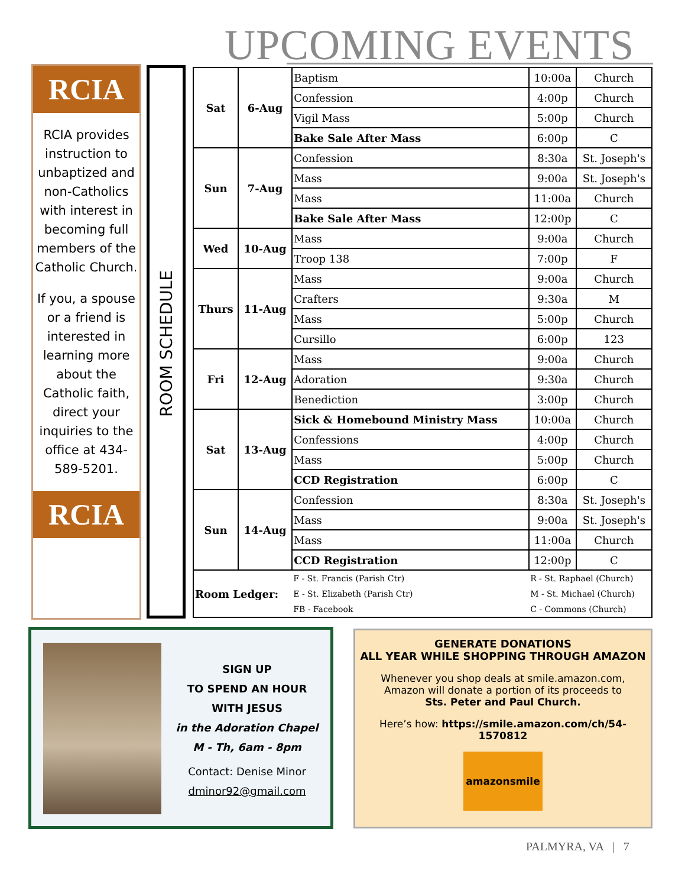UPCOMING EVENTS
RCIA
RCIA provides instruction to unbaptized and non-Catholics with interest in becoming full members of the Catholic Church.
If you, a spouse or a friend is interested in learning more about the Catholic faith, direct your inquiries to the office at 434-589-5201.
RCIA
ROOM SCHEDULE
| Sat | 6-Aug | Baptism | 10:00a | Church |
| | | Confession | 4:00p | Church |
| | | Vigil Mass | 5:00p | Church |
| | | Bake Sale After Mass | 6:00p | C |
| Sun | 7-Aug | Confession | 8:30a | St. Joseph's |
| | | Mass | 9:00a | St. Joseph's |
| | | Mass | 11:00a | Church |
| | | Bake Sale After Mass | 12:00p | C |
| Wed | 10-Aug | Mass | 9:00a | Church |
| | | Troop 138 | 7:00p | F |
| Thurs | 11-Aug | Mass | 9:00a | Church |
| | | Crafters | 9:30a | M |
| | | Mass | 5:00p | Church |
| | | Cursillo | 6:00p | 123 |
| Fri | 12-Aug | Mass | 9:00a | Church |
| | | Adoration | 9:30a | Church |
| | | Benediction | 3:00p | Church |
| Sat | 13-Aug | Sick & Homebound Ministry Mass | 10:00a | Church |
| | | Confessions | 4:00p | Church |
| | | Mass | 5:00p | Church |
| | | CCD Registration | 6:00p | C |
| Sun | 14-Aug | Confession | 8:30a | St. Joseph's |
| | | Mass | 9:00a | St. Joseph's |
| | | Mass | 11:00a | Church |
| | | CCD Registration | 12:00p | C |
| Room Ledger: | | F - St. Francis (Parish Ctr) | R - St. Raphael (Church) | |
| | | E - St. Elizabeth (Parish Ctr) | M - St. Michael (Church) | |
| | | FB - Facebook | C - Commons (Church) | |
SIGN UP
TO SPEND AN HOUR WITH JESUS
in the Adoration Chapel
M - Th, 6am - 8pm
Contact: Denise Minor
dminor92@gmail.com
GENERATE DONATIONS
ALL YEAR WHILE SHOPPING THROUGH AMAZON
Whenever you shop deals at smile.amazon.com, Amazon will donate a portion of its proceeds to
Sts. Peter and Paul Church.
Here’s how: https://smile.amazon.com/ch/54-1570812
amazonsmile
PALMYRA, VA | 7